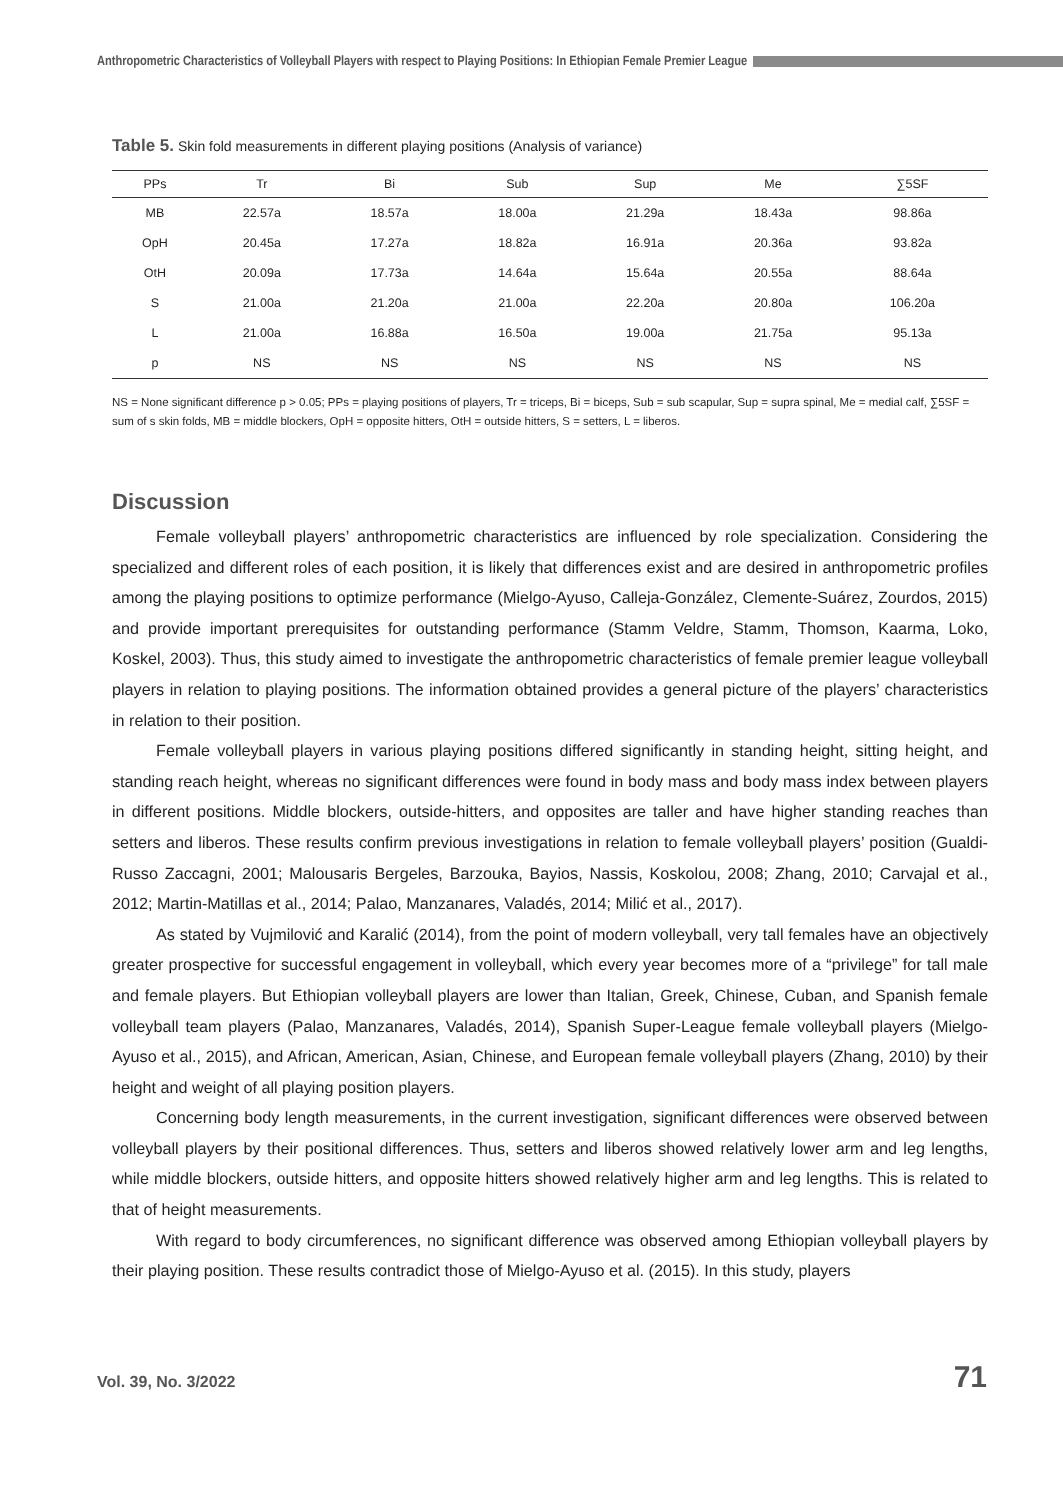Anthropometric Characteristics of Volleyball Players with respect to Playing Positions: In Ethiopian Female Premier League
Table 5. Skin fold measurements in different playing positions (Analysis of variance)
| PPs | Tr | Bi | Sub | Sup | Me | ∑5SF |
| --- | --- | --- | --- | --- | --- | --- |
| MB | 22.57a | 18.57a | 18.00a | 21.29a | 18.43a | 98.86a |
| OpH | 20.45a | 17.27a | 18.82a | 16.91a | 20.36a | 93.82a |
| OtH | 20.09a | 17.73a | 14.64a | 15.64a | 20.55a | 88.64a |
| S | 21.00a | 21.20a | 21.00a | 22.20a | 20.80a | 106.20a |
| L | 21.00a | 16.88a | 16.50a | 19.00a | 21.75a | 95.13a |
| p | NS | NS | NS | NS | NS | NS |
NS = None significant difference p > 0.05; PPs = playing positions of players, Tr = triceps, Bi = biceps, Sub = sub scapular, Sup = supra spinal, Me = medial calf, ∑5SF = sum of s skin folds, MB = middle blockers, OpH = opposite hitters, OtH = outside hitters, S = setters, L = liberos.
Discussion
Female volleyball players’ anthropometric characteristics are influenced by role specialization. Considering the specialized and different roles of each position, it is likely that differences exist and are desired in anthropometric profiles among the playing positions to optimize performance (Mielgo-Ayuso, Calleja-González, Clemente-Suárez, Zourdos, 2015) and provide important prerequisites for outstanding performance (Stamm Veldre, Stamm, Thomson, Kaarma, Loko, Koskel, 2003). Thus, this study aimed to investigate the anthropometric characteristics of female premier league volleyball players in relation to playing positions. The information obtained provides a general picture of the players’ characteristics in relation to their position.
Female volleyball players in various playing positions differed significantly in standing height, sitting height, and standing reach height, whereas no significant differences were found in body mass and body mass index between players in different positions. Middle blockers, outside-hitters, and opposites are taller and have higher standing reaches than setters and liberos. These results confirm previous investigations in relation to female volleyball players’ position (Gualdi-Russo Zaccagni, 2001; Malousaris Bergeles, Barzouka, Bayios, Nassis, Koskolou, 2008; Zhang, 2010; Carvajal et al., 2012; Martin-Matillas et al., 2014; Palao, Manzanares, Valadés, 2014; Milić et al., 2017).
As stated by Vujmilović and Karalić (2014), from the point of modern volleyball, very tall females have an objectively greater prospective for successful engagement in volleyball, which every year becomes more of a “privilege” for tall male and female players. But Ethiopian volleyball players are lower than Italian, Greek, Chinese, Cuban, and Spanish female volleyball team players (Palao, Manzanares, Valadés, 2014), Spanish Super-League female volleyball players (Mielgo-Ayuso et al., 2015), and African, American, Asian, Chinese, and European female volleyball players (Zhang, 2010) by their height and weight of all playing position players.
Concerning body length measurements, in the current investigation, significant differences were observed between volleyball players by their positional differences. Thus, setters and liberos showed relatively lower arm and leg lengths, while middle blockers, outside hitters, and opposite hitters showed relatively higher arm and leg lengths. This is related to that of height measurements.
With regard to body circumferences, no significant difference was observed among Ethiopian volleyball players by their playing position. These results contradict those of Mielgo-Ayuso et al. (2015). In this study, players
Vol. 39, No. 3/2022 71